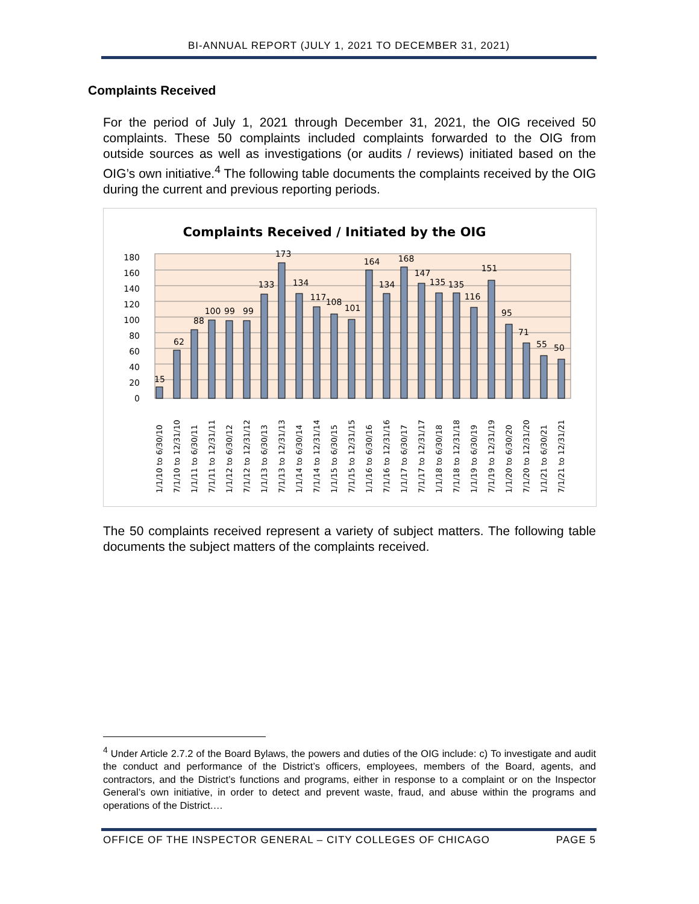BI-ANNUAL REPORT (JULY 1, 2021 TO DECEMBER 31, 2021)
Complaints Received
For the period of July 1, 2021 through December 31, 2021, the OIG received 50 complaints. These 50 complaints included complaints forwarded to the OIG from outside sources as well as investigations (or audits / reviews) initiated based on the OIG’s own initiative.<sup>4</sup> The following table documents the complaints received by the OIG during the current and previous reporting periods.
Complaints Received / Initiated by the OIG
0
20
40
60
80
100
120
140
160
180
15
62
88
100
99
99
133
173
134
117
108
101
164
134
168
147
135
135
116
151
95
71
55
50
1/1/10 to 6/30/10
7/1/10 to 12/31/10
1/1/11 to 6/30/11
7/1/11 to 12/31/11
1/1/12 to 6/30/12
7/1/12 to 12/31/12
1/1/13 to 6/30/13
7/1/13 to 12/31/13
1/1/14 to 6/30/14
7/1/14 to 12/31/14
1/1/15 to 6/30/15
7/1/15 to 12/31/15
1/1/16 to 6/30/16
7/1/16 to 12/31/16
1/1/17 to 6/30/17
7/1/17 to 12/31/17
1/1/18 to 6/30/18
7/1/18 to 12/31/18
1/1/19 to 6/30/19
7/1/19 to 12/31/19
1/1/20 to 6/30/20
7/1/20 to 12/31/20
1/1/21 to 6/30/21
7/1/21 to 12/31/21
The 50 complaints received represent a variety of subject matters. The following table documents the subject matters of the complaints received.
<sup>4</sup> Under Article 2.7.2 of the Board Bylaws, the powers and duties of the OIG include: c) To investigate and audit the conduct and performance of the District’s officers, employees, members of the Board, agents, and contractors, and the District’s functions and programs, either in response to a complaint or on the Inspector General’s own initiative, in order to detect and prevent waste, fraud, and abuse within the programs and operations of the District.…
OFFICE OF THE INSPECTOR GENERAL – CITY COLLEGES OF CHICAGO PAGE 5